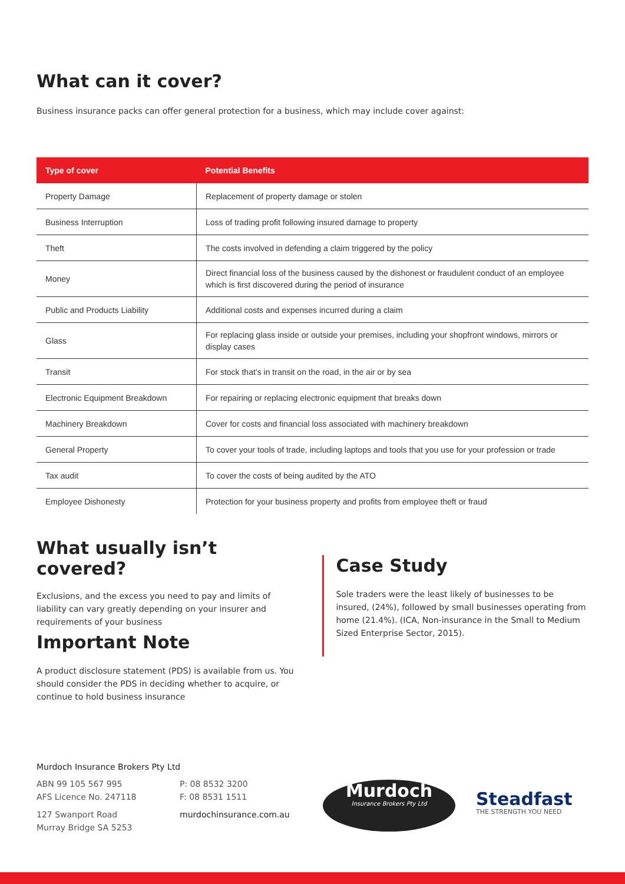What can it cover?
Business insurance packs can offer general protection for a business, which may include cover against:
| Type of cover | Potential Benefits |
| --- | --- |
| Property Damage | Replacement of property damage or stolen |
| Business Interruption | Loss of trading profit following insured damage to property |
| Theft | The costs involved in defending a claim triggered by the policy |
| Money | Direct financial loss of the business caused by the dishonest or fraudulent conduct of an employee which is first discovered during the period of insurance |
| Public and Products Liability | Additional costs and expenses incurred during a claim |
| Glass | For replacing glass inside or outside your premises, including your shopfront windows, mirrors or display cases |
| Transit | For stock that’s in transit on the road, in the air or by sea |
| Electronic Equipment Breakdown | For repairing or replacing electronic equipment that breaks down |
| Machinery Breakdown | Cover for costs and financial loss associated with machinery breakdown |
| General Property | To cover your tools of trade, including laptops and tools that you use for your profession or trade |
| Tax audit | To cover the costs of being audited by the ATO |
| Employee Dishonesty | Protection for your business property and profits from employee theft or fraud |
What usually isn’t covered?
Exclusions, and the excess you need to pay and limits of liability can vary greatly depending on your insurer and requirements of your business
Important Note
A product disclosure statement (PDS) is available from us. You should consider the PDS in deciding whether to acquire, or continue to hold business insurance
Case Study
Sole traders were the least likely of businesses to be insured, (24%), followed by small businesses operating from home (21.4%). (ICA, Non-insurance in the Small to Medium Sized Enterprise Sector, 2015).
Murdoch Insurance Brokers Pty Ltd
ABN 99 105 567 995
AFS Licence No. 247118
127 Swanport Road
Murray Bridge SA 5253
P: 08 8532 3200
F: 08 8531 1511
murdochinsurance.com.au
Murdoch
Insurance Brokers Pty Ltd
Steadfast
THE STRENGTH YOU NEED